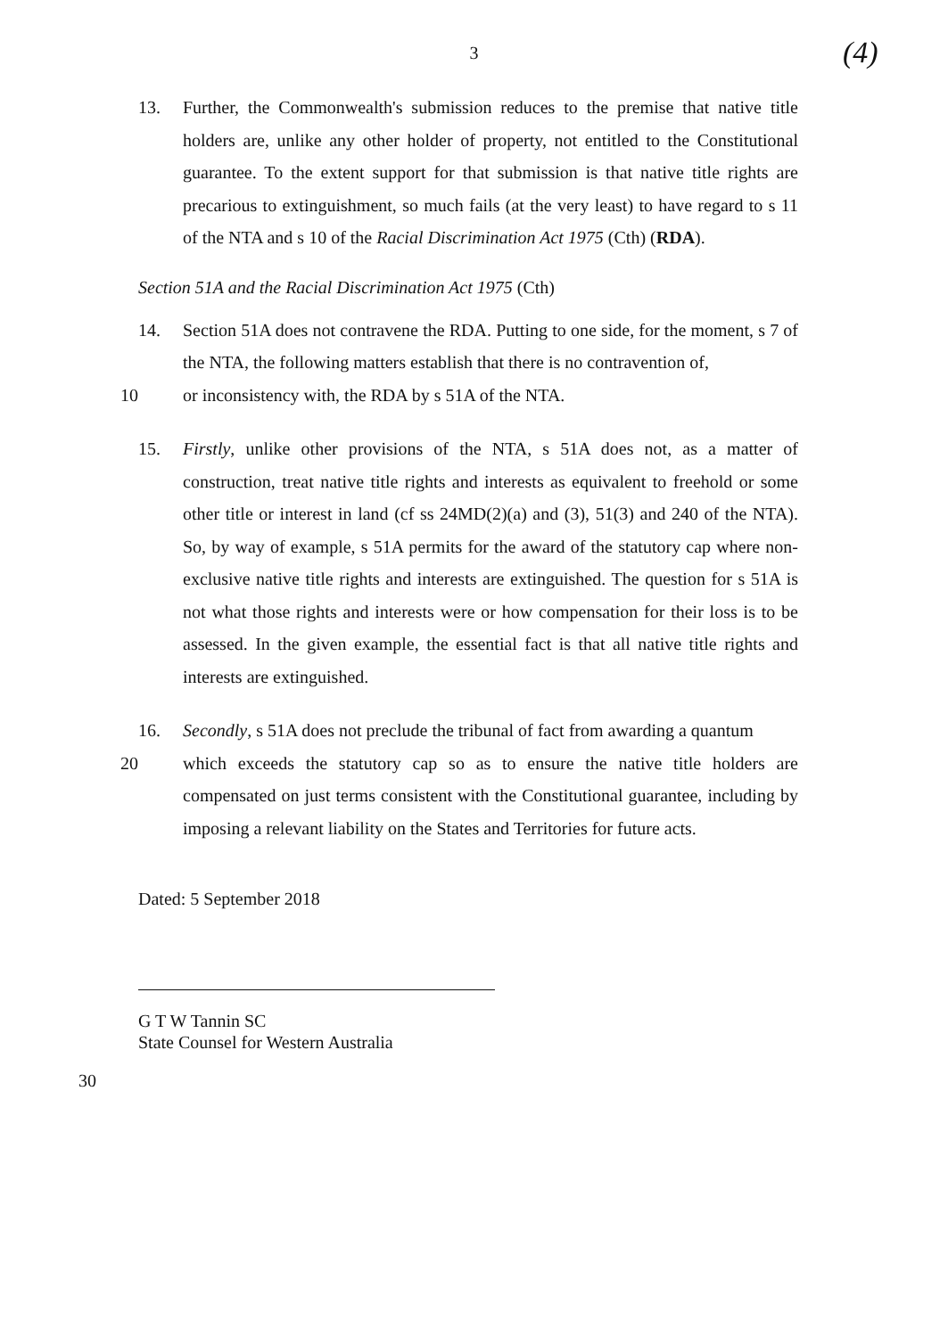3
(4)
13. Further, the Commonwealth's submission reduces to the premise that native title holders are, unlike any other holder of property, not entitled to the Constitutional guarantee. To the extent support for that submission is that native title rights are precarious to extinguishment, so much fails (at the very least) to have regard to s 11 of the NTA and s 10 of the Racial Discrimination Act 1975 (Cth) (RDA).
Section 51A and the Racial Discrimination Act 1975 (Cth)
14. Section 51A does not contravene the RDA. Putting to one side, for the moment, s 7 of the NTA, the following matters establish that there is no contravention of,
10 or inconsistency with, the RDA by s 51A of the NTA.
15. Firstly, unlike other provisions of the NTA, s 51A does not, as a matter of construction, treat native title rights and interests as equivalent to freehold or some other title or interest in land (cf ss 24MD(2)(a) and (3), 51(3) and 240 of the NTA). So, by way of example, s 51A permits for the award of the statutory cap where non-exclusive native title rights and interests are extinguished. The question for s 51A is not what those rights and interests were or how compensation for their loss is to be assessed. In the given example, the essential fact is that all native title rights and interests are extinguished.
16. Secondly, s 51A does not preclude the tribunal of fact from awarding a quantum
20 which exceeds the statutory cap so as to ensure the native title holders are compensated on just terms consistent with the Constitutional guarantee, including by imposing a relevant liability on the States and Territories for future acts.
Dated: 5 September 2018
G T W Tannin SC
State Counsel for Western Australia
30